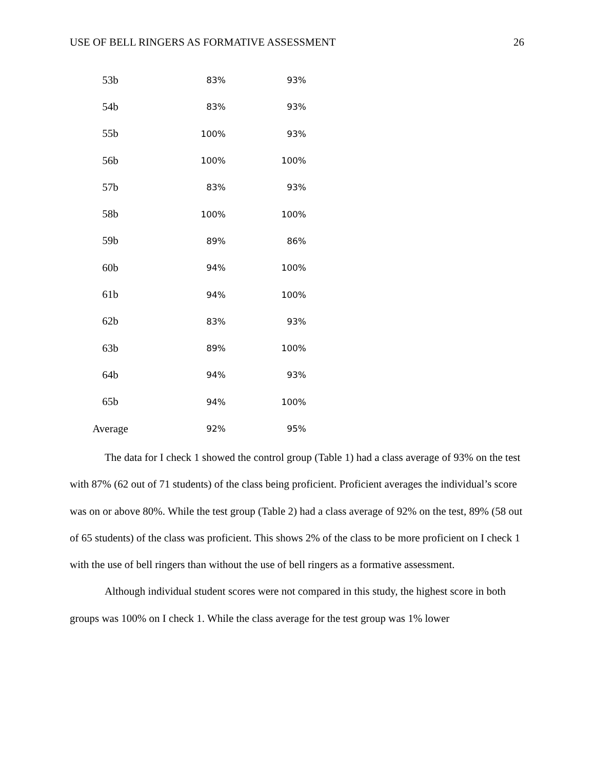USE OF BELL RINGERS AS FORMATIVE ASSESSMENT 26
| 53b | 83% | 93% |
| 54b | 83% | 93% |
| 55b | 100% | 93% |
| 56b | 100% | 100% |
| 57b | 83% | 93% |
| 58b | 100% | 100% |
| 59b | 89% | 86% |
| 60b | 94% | 100% |
| 61b | 94% | 100% |
| 62b | 83% | 93% |
| 63b | 89% | 100% |
| 64b | 94% | 93% |
| 65b | 94% | 100% |
| Average | 92% | 95% |
The data for I check 1 showed the control group (Table 1) had a class average of 93% on the test with 87% (62 out of 71 students) of the class being proficient. Proficient averages the individual’s score was on or above 80%. While the test group (Table 2) had a class average of 92% on the test, 89% (58 out of 65 students) of the class was proficient. This shows 2% of the class to be more proficient on I check 1 with the use of bell ringers than without the use of bell ringers as a formative assessment.
Although individual student scores were not compared in this study, the highest score in both groups was 100% on I check 1. While the class average for the test group was 1% lower